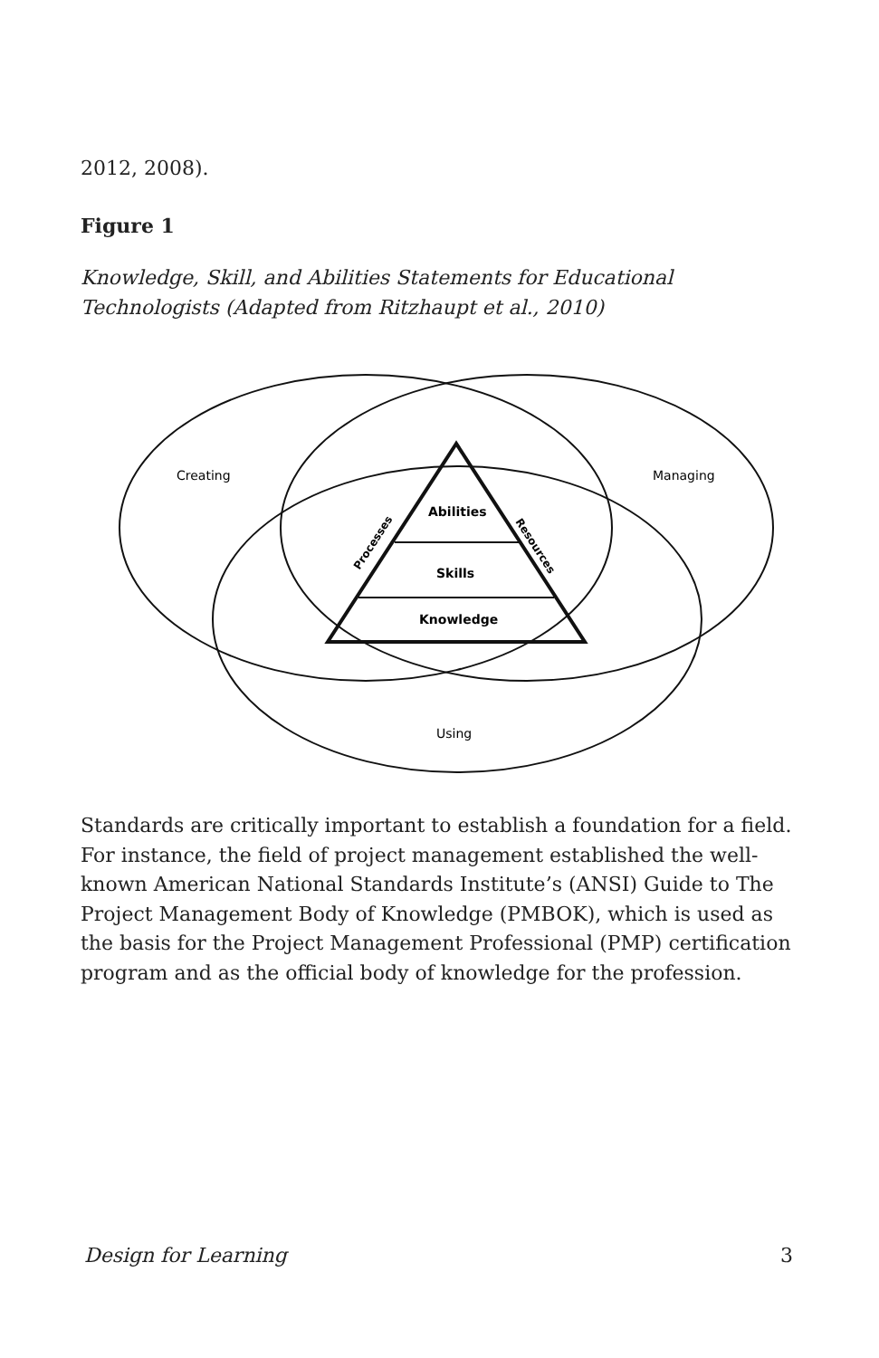2012, 2008).
Figure 1
Knowledge, Skill, and Abilities Statements for Educational Technologists (Adapted from Ritzhaupt et al., 2010)
Creating
Managing
Using
Abilities
Skills
Knowledge
Processes
Resources
Standards are critically important to establish a foundation for a field. For instance, the field of project management established the well-known American National Standards Institute’s (ANSI) Guide to The Project Management Body of Knowledge (PMBOK), which is used as the basis for the Project Management Professional (PMP) certification program and as the official body of knowledge for the profession.
Design for Learning 3